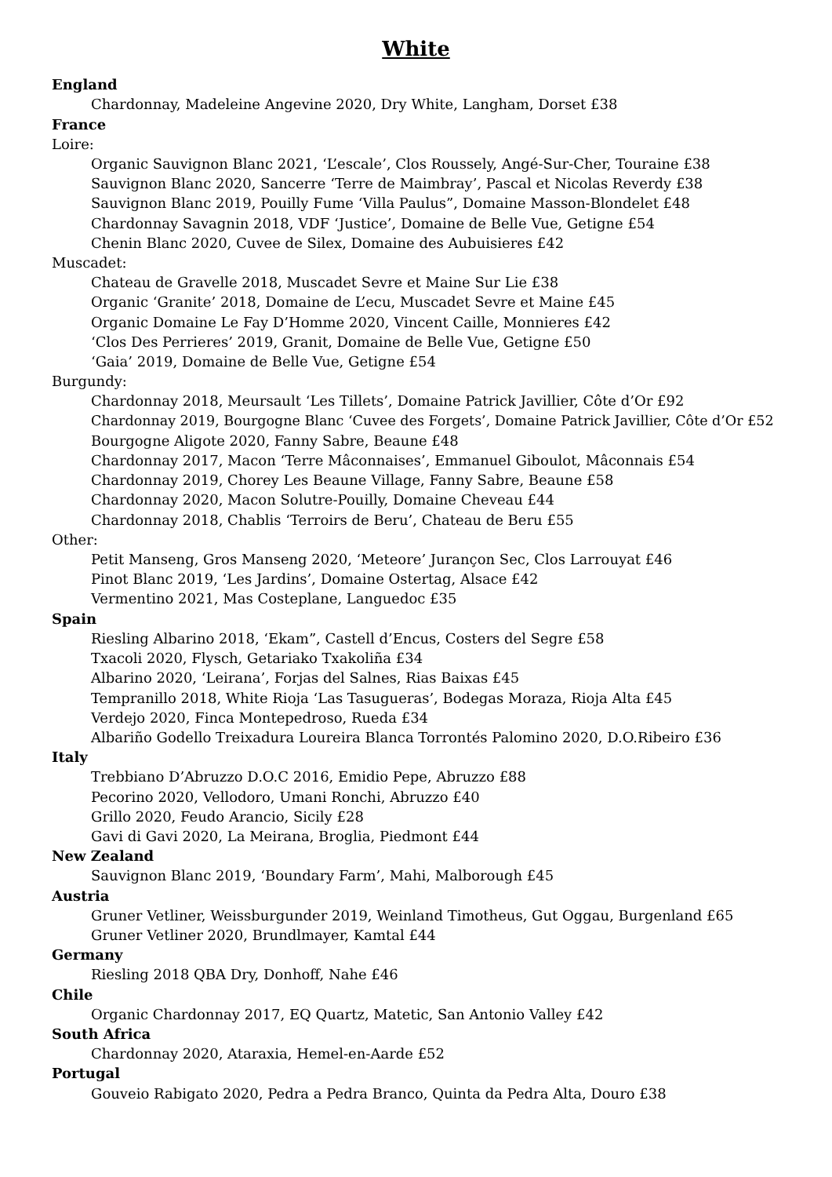White
England
Chardonnay, Madeleine Angevine 2020, Dry White, Langham, Dorset £38
France
Loire:
Organic Sauvignon Blanc 2021, ‘L’escale’, Clos Roussely, Angé-Sur-Cher, Touraine £38
Sauvignon Blanc 2020, Sancerre ‘Terre de Maimbray’, Pascal et Nicolas Reverdy £38
Sauvignon Blanc 2019, Pouilly Fume ‘Villa Paulus”, Domaine Masson-Blondelet £48
Chardonnay Savagnin 2018, VDF ‘Justice’, Domaine de Belle Vue, Getigne £54
Chenin Blanc 2020, Cuvee de Silex, Domaine des Aubuisieres £42
Muscadet:
Chateau de Gravelle 2018, Muscadet Sevre et Maine Sur Lie £38
Organic ‘Granite’ 2018, Domaine de L’ecu, Muscadet Sevre et Maine £45
Organic Domaine Le Fay D’Homme 2020, Vincent Caille, Monnieres £42
‘Clos Des Perrieres’ 2019, Granit, Domaine de Belle Vue, Getigne £50
‘Gaia’ 2019, Domaine de Belle Vue, Getigne £54
Burgundy:
Chardonnay 2018, Meursault ‘Les Tillets’, Domaine Patrick Javillier, Côte d’Or £92
Chardonnay 2019, Bourgogne Blanc ‘Cuvee des Forgets’, Domaine Patrick Javillier, Côte d’Or £52
Bourgogne Aligote 2020, Fanny Sabre, Beaune £48
Chardonnay 2017, Macon ‘Terre Mâconnaises’, Emmanuel Giboulot, Mâconnais £54
Chardonnay 2019, Chorey Les Beaune Village, Fanny Sabre, Beaune £58
Chardonnay 2020, Macon Solutre-Pouilly, Domaine Cheveau £44
Chardonnay 2018, Chablis ‘Terroirs de Beru’, Chateau de Beru £55
Other:
Petit Manseng, Gros Manseng 2020, ‘Meteore’ Jurançon Sec, Clos Larrouyat £46
Pinot Blanc 2019, ‘Les Jardins’, Domaine Ostertag, Alsace £42
Vermentino 2021, Mas Costeplane, Languedoc £35
Spain
Riesling Albarino 2018, ‘Ekam”, Castell d’Encus, Costers del Segre £58
Txacoli 2020, Flysch, Getariako Txakoliña £34
Albarino 2020, ‘Leirana’, Forjas del Salnes, Rias Baixas £45
Tempranillo 2018, White Rioja ‘Las Tasugueras’, Bodegas Moraza, Rioja Alta £45
Verdejo 2020, Finca Montepedroso, Rueda £34
Albariño Godello Treixadura Loureira Blanca Torrontés Palomino 2020, D.O.Ribeiro £36
Italy
Trebbiano D’Abruzzo D.O.C 2016, Emidio Pepe, Abruzzo £88
Pecorino 2020, Vellodoro, Umani Ronchi, Abruzzo £40
Grillo 2020, Feudo Arancio, Sicily £28
Gavi di Gavi 2020, La Meirana, Broglia, Piedmont £44
New Zealand
Sauvignon Blanc 2019, ‘Boundary Farm’, Mahi, Malborough £45
Austria
Gruner Vetliner, Weissburgunder 2019, Weinland Timotheus, Gut Oggau, Burgenland £65
Gruner Vetliner 2020, Brundlmayer, Kamtal £44
Germany
Riesling 2018 QBA Dry, Donhoff, Nahe £46
Chile
Organic Chardonnay 2017, EQ Quartz, Matetic, San Antonio Valley £42
South Africa
Chardonnay 2020, Ataraxia, Hemel-en-Aarde £52
Portugal
Gouveio Rabigato 2020, Pedra a Pedra Branco, Quinta da Pedra Alta, Douro £38